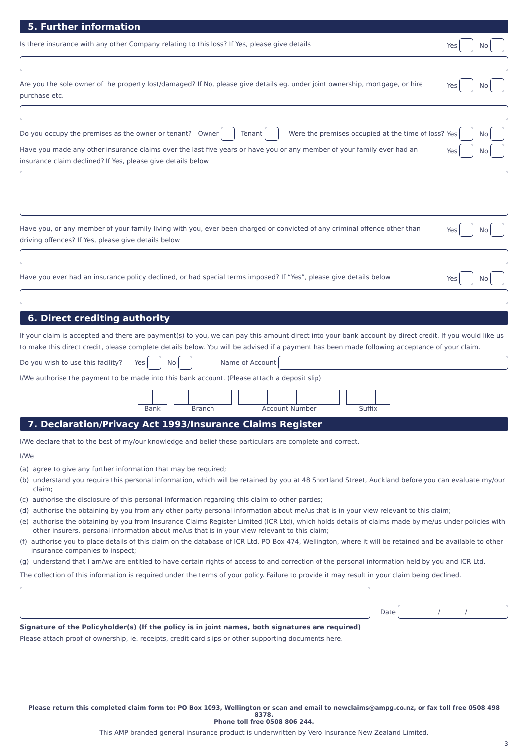5. Further information
Is there insurance with any other Company relating to this loss? If Yes, please give details Yes No
Are you the sole owner of the property lost/damaged? If No, please give details eg. under joint ownership, mortgage, or hire purchase etc. Yes No
Do you occupy the premises as the owner or tenant? Owner Tenant Were the premises occupied at the time of loss? Yes No
Have you made any other insurance claims over the last five years or have you or any member of your family ever had an
insurance claim declined? If Yes, please give details below Yes No
Have you, or any member of your family living with you, ever been charged or convicted of any criminal offence other than
driving offences? If Yes, please give details below Yes No
Have you ever had an insurance policy declined, or had special terms imposed? If “Yes”, please give details below Yes No
6. Direct crediting authority
If your claim is accepted and there are payment(s) to you, we can pay this amount direct into your bank account by direct credit. If you would like us to make this direct credit, please complete details below. You will be advised if a payment has been made following acceptance of your claim.
Do you wish to use this facility? Yes No Name of Account
I/We authorise the payment to be made into this bank account. (Please attach a deposit slip)
Bank Branch Account Number Suffix
7. Declaration/Privacy Act 1993/Insurance Claims Register
I/We declare that to the best of my/our knowledge and belief these particulars are complete and correct.
I/We
(a) agree to give any further information that may be required;
(b) understand you require this personal information, which will be retained by you at 48 Shortland Street, Auckland before you can evaluate my/our claim;
(c) authorise the disclosure of this personal information regarding this claim to other parties;
(d) authorise the obtaining by you from any other party personal information about me/us that is in your view relevant to this claim;
(e) authorise the obtaining by you from Insurance Claims Register Limited (ICR Ltd), which holds details of claims made by me/us under policies with other insurers, personal information about me/us that is in your view relevant to this claim;
(f) authorise you to place details of this claim on the database of ICR Ltd, PO Box 474, Wellington, where it will be retained and be available to other insurance companies to inspect;
(g) understand that I am/we are entitled to have certain rights of access to and correction of the personal information held by you and ICR Ltd.
The collection of this information is required under the terms of your policy. Failure to provide it may result in your claim being declined.
Date / /
Signature of the Policyholder(s) (If the policy is in joint names, both signatures are required)
Please attach proof of ownership, ie. receipts, credit card slips or other supporting documents here.
Please return this completed claim form to: PO Box 1093, Wellington or scan and email to newclaims@ampg.co.nz, or fax toll free 0508 498 8378.
Phone toll free 0508 806 244.
This AMP branded general insurance product is underwritten by Vero Insurance New Zealand Limited.
3